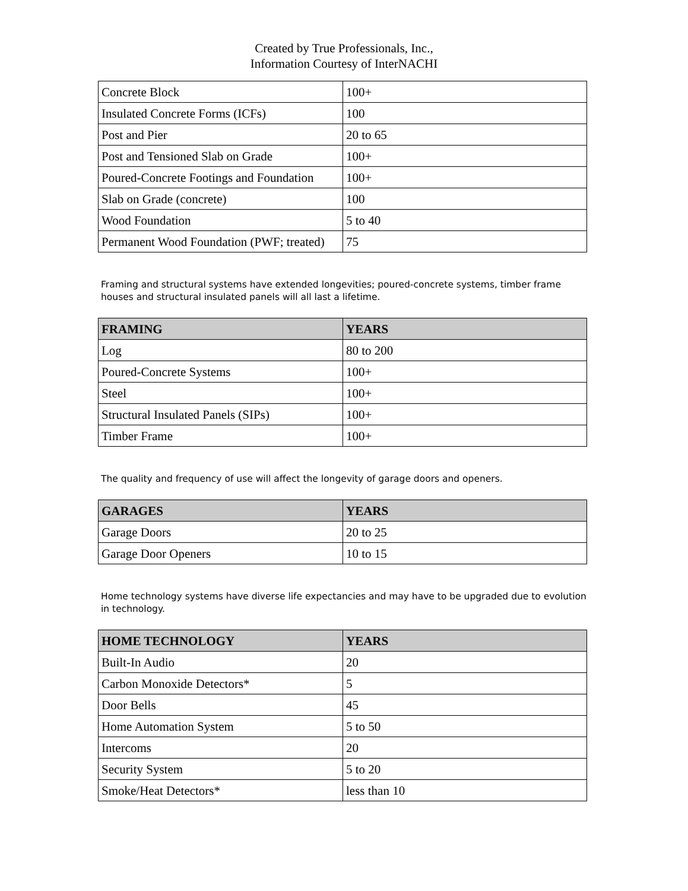Created by True Professionals, Inc.,
Information Courtesy of InterNACHI
| Concrete Block | 100+ |
| Insulated Concrete Forms (ICFs) | 100 |
| Post and Pier | 20 to 65 |
| Post and Tensioned Slab on Grade | 100+ |
| Poured-Concrete Footings and Foundation | 100+ |
| Slab on Grade (concrete) | 100 |
| Wood Foundation | 5 to 40 |
| Permanent Wood Foundation (PWF; treated) | 75 |
Framing and structural systems have extended longevities; poured-concrete systems, timber frame houses and structural insulated panels will all last a lifetime.
| FRAMING | YEARS |
| --- | --- |
| Log | 80 to 200 |
| Poured-Concrete Systems | 100+ |
| Steel | 100+ |
| Structural Insulated Panels (SIPs) | 100+ |
| Timber Frame | 100+ |
The quality and frequency of use will affect the longevity of garage doors and openers.
| GARAGES | YEARS |
| --- | --- |
| Garage Doors | 20 to 25 |
| Garage Door Openers | 10 to 15 |
Home technology systems have diverse life expectancies and may have to be upgraded due to evolution in technology.
| HOME TECHNOLOGY | YEARS |
| --- | --- |
| Built-In Audio | 20 |
| Carbon Monoxide Detectors* | 5 |
| Door Bells | 45 |
| Home Automation System | 5 to 50 |
| Intercoms | 20 |
| Security System | 5 to 20 |
| Smoke/Heat Detectors* | less than 10 |